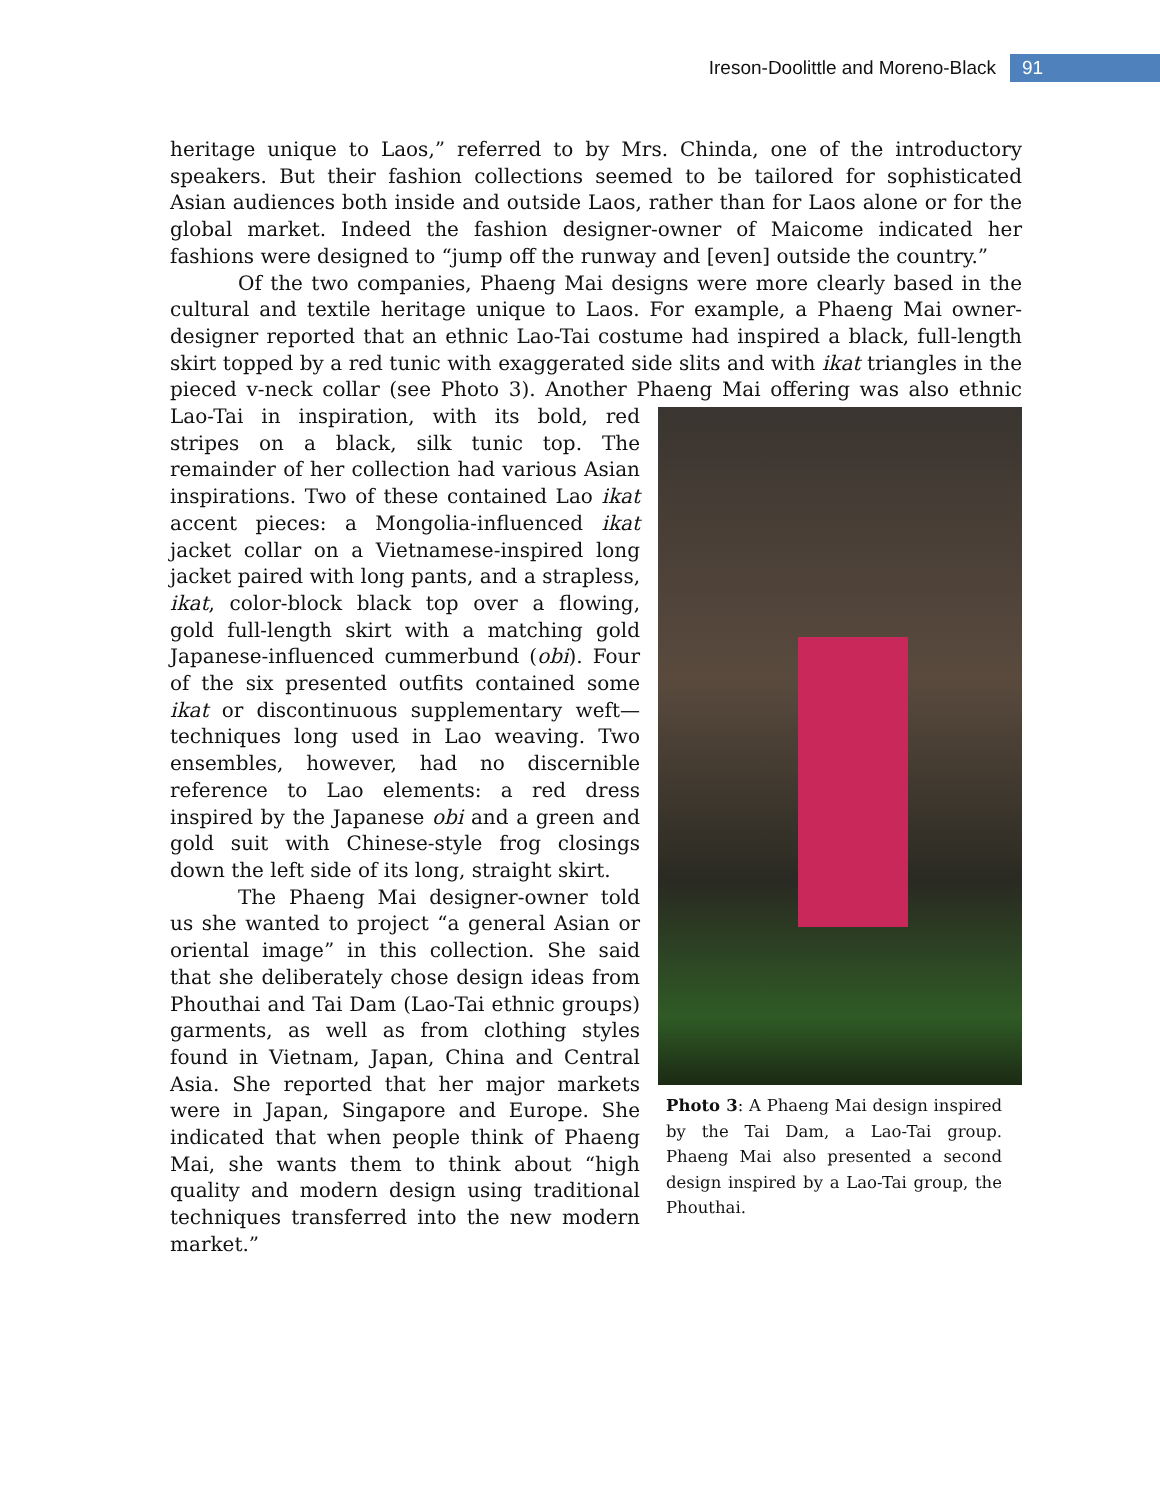Ireson-Doolittle and Moreno-Black 91
heritage unique to Laos,” referred to by Mrs. Chinda, one of the introductory speakers. But their fashion collections seemed to be tailored for sophisticated Asian audiences both inside and outside Laos, rather than for Laos alone or for the global market. Indeed the fashion designer-owner of Maicome indicated her fashions were designed to “jump off the runway and [even] outside the country.”
Of the two companies, Phaeng Mai designs were more clearly based in the cultural and textile heritage unique to Laos. For example, a Phaeng Mai owner-designer reported that an ethnic Lao-Tai costume had inspired a black, full-length skirt topped by a red tunic with exaggerated side slits and with ikat triangles in the pieced v-neck collar (see Photo 3). Another Phaeng Mai offering was also ethnic Lao-Tai in inspiration, Photo 3: A Phaeng Mai design inspired by the Tai Dam, a Lao-Tai group. Phaeng Mai also presented a second design inspired by a Lao-Tai group, the Phouthai. with its bold, red stripes on a black, silk tunic top. The remainder of her collection had various Asian inspirations. Two of these contained Lao ikat accent pieces: a Mongolia-influenced ikat jacket collar on a Vietnamese-inspired long jacket paired with long pants, and a strapless, ikat, color-block black top over a flowing, gold full-length skirt with a matching gold Japanese-influenced cummerbund (obi). Four of the six presented outfits contained some ikat or discontinuous supplementary weft— techniques long used in Lao weaving. Two ensembles, however, had no discernible reference to Lao elements: a red dress inspired by the Japanese obi and a green and gold suit with Chinese-style frog closings down the left side of its long, straight skirt.
The Phaeng Mai designer-owner told us she wanted to project “a general Asian or oriental image” in this collection. She said that she deliberately chose design ideas from Phouthai and Tai Dam (Lao-Tai ethnic groups) garments, as well as from clothing styles found in Vietnam, Japan, China and Central Asia. She reported that her major markets were in Japan, Singapore and Europe. She indicated that when people think of Phaeng Mai, she wants them to think about “high quality and modern design using traditional techniques transferred into the new modern market.”